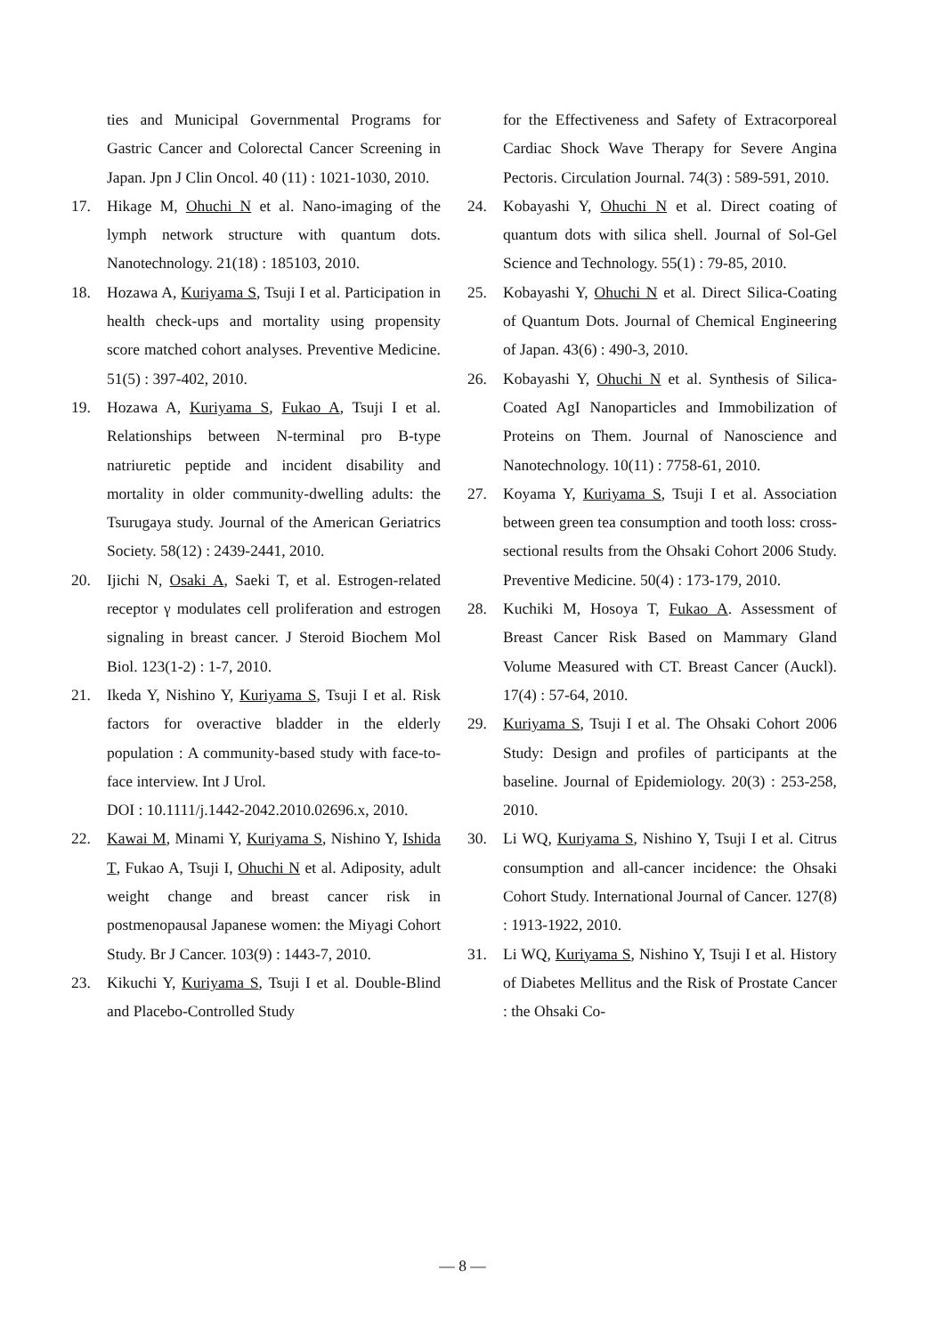ties and Municipal Governmental Programs for Gastric Cancer and Colorectal Cancer Screening in Japan. Jpn J Clin Oncol. 40 (11) : 1021-1030, 2010.
17. Hikage M, Ohuchi N et al. Nano-imaging of the lymph network structure with quantum dots. Nanotechnology. 21(18) : 185103, 2010.
18. Hozawa A, Kuriyama S, Tsuji I et al. Participation in health check-ups and mortality using propensity score matched cohort analyses. Preventive Medicine. 51(5) : 397-402, 2010.
19. Hozawa A, Kuriyama S, Fukao A, Tsuji I et al. Relationships between N-terminal pro B-type natriuretic peptide and incident disability and mortality in older community-dwelling adults: the Tsurugaya study. Journal of the American Geriatrics Society. 58(12) : 2439-2441, 2010.
20. Ijichi N, Osaki A, Saeki T, et al. Estrogen-related receptor γ modulates cell proliferation and estrogen signaling in breast cancer. J Steroid Biochem Mol Biol. 123(1-2) : 1-7, 2010.
21. Ikeda Y, Nishino Y, Kuriyama S, Tsuji I et al. Risk factors for overactive bladder in the elderly population : A community-based study with face-to-face interview. Int J Urol.
DOI : 10.1111/j.1442-2042.2010.02696.x, 2010.
22. Kawai M, Minami Y, Kuriyama S, Nishino Y, Ishida T, Fukao A, Tsuji I, Ohuchi N et al. Adiposity, adult weight change and breast cancer risk in postmenopausal Japanese women: the Miyagi Cohort Study. Br J Cancer. 103(9) : 1443-7, 2010.
23. Kikuchi Y, Kuriyama S, Tsuji I et al. Double-Blind and Placebo-Controlled Study
for the Effectiveness and Safety of Extracorporeal Cardiac Shock Wave Therapy for Severe Angina Pectoris. Circulation Journal. 74(3) : 589-591, 2010.
24. Kobayashi Y, Ohuchi N et al. Direct coating of quantum dots with silica shell. Journal of Sol-Gel Science and Technology. 55(1) : 79-85, 2010.
25. Kobayashi Y, Ohuchi N et al. Direct Silica-Coating of Quantum Dots. Journal of Chemical Engineering of Japan. 43(6) : 490-3, 2010.
26. Kobayashi Y, Ohuchi N et al. Synthesis of Silica-Coated AgI Nanoparticles and Immobilization of Proteins on Them. Journal of Nanoscience and Nanotechnology. 10(11) : 7758-61, 2010.
27. Koyama Y, Kuriyama S, Tsuji I et al. Association between green tea consumption and tooth loss: cross-sectional results from the Ohsaki Cohort 2006 Study. Preventive Medicine. 50(4) : 173-179, 2010.
28. Kuchiki M, Hosoya T, Fukao A. Assessment of Breast Cancer Risk Based on Mammary Gland Volume Measured with CT. Breast Cancer (Auckl). 17(4) : 57-64, 2010.
29. Kuriyama S, Tsuji I et al. The Ohsaki Cohort 2006 Study: Design and profiles of participants at the baseline. Journal of Epidemiology. 20(3) : 253-258, 2010.
30. Li WQ, Kuriyama S, Nishino Y, Tsuji I et al. Citrus consumption and all-cancer incidence: the Ohsaki Cohort Study. International Journal of Cancer. 127(8) : 1913-1922, 2010.
31. Li WQ, Kuriyama S, Nishino Y, Tsuji I et al. History of Diabetes Mellitus and the Risk of Prostate Cancer : the Ohsaki Co-
— 8 —